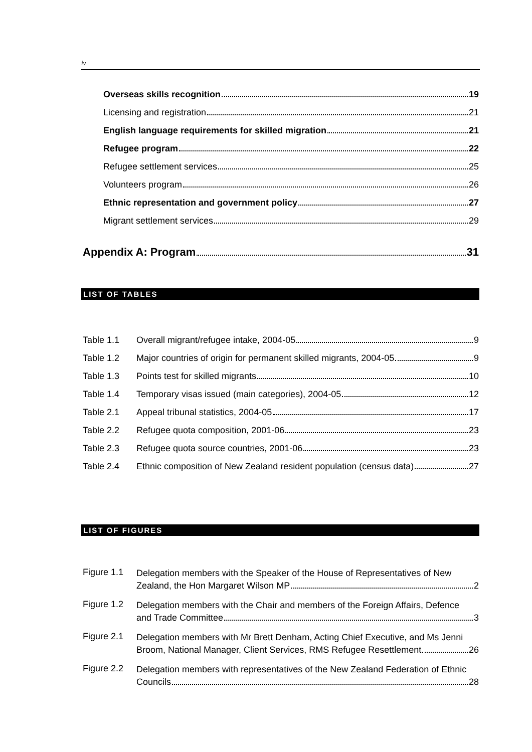iv
Overseas skills recognition 19
Licensing and registration 21
English language requirements for skilled migration 21
Refugee program 22
Refugee settlement services 25
Volunteers program 26
Ethnic representation and government policy 27
Migrant settlement services 29
Appendix A: Program 31
LIST OF TABLES
Table 1.1 Overall migrant/refugee intake, 2004-05 9
Table 1.2 Major countries of origin for permanent skilled migrants, 2004-05 9
Table 1.3 Points test for skilled migrants 10
Table 1.4 Temporary visas issued (main categories), 2004-05 12
Table 2.1 Appeal tribunal statistics, 2004-05 17
Table 2.2 Refugee quota composition, 2001-06 23
Table 2.3 Refugee quota source countries, 2001-06 23
Table 2.4 Ethnic composition of New Zealand resident population (census data) 27
LIST OF FIGURES
Figure 1.1
Delegation members with the Speaker of the House of Representatives of New
Zealand, the Hon Margaret Wilson MP 2
Figure 1.2
Delegation members with the Chair and members of the Foreign Affairs, Defence
and Trade Committee 3
Figure 2.1
Delegation members with Mr Brett Denham, Acting Chief Executive, and Ms Jenni
Broom, National Manager, Client Services, RMS Refugee Resettlement 26
Figure 2.2
Delegation members with representatives of the New Zealand Federation of Ethnic
Councils 28